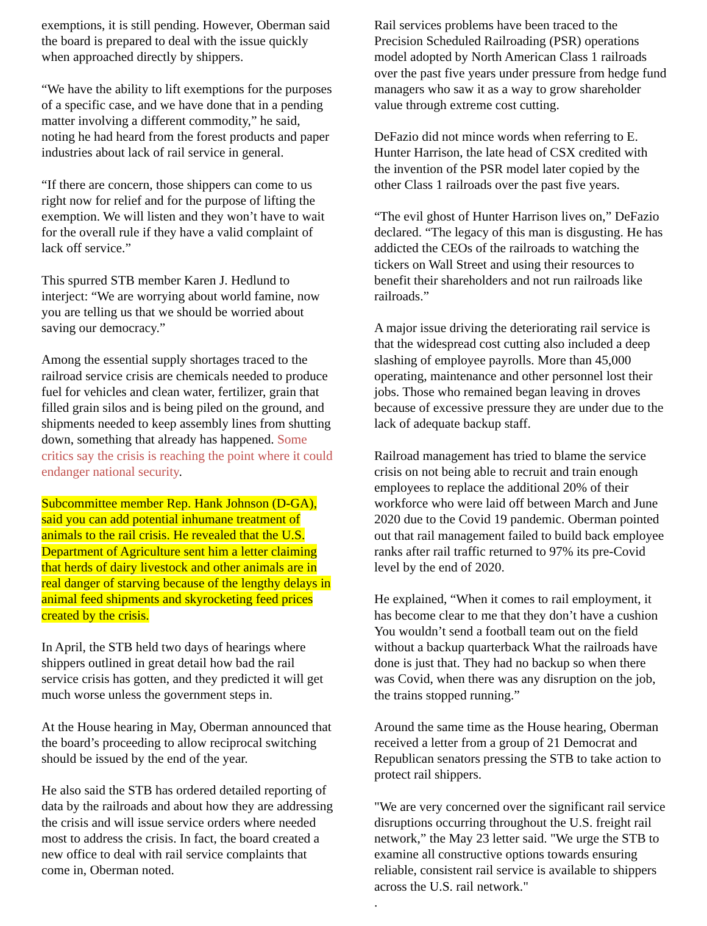exemptions, it is still pending. However, Oberman said the board is prepared to deal with the issue quickly when approached directly by shippers.
“We have the ability to lift exemptions for the purposes of a specific case, and we have done that in a pending matter involving a different commodity,” he said, noting he had heard from the forest products and paper industries about lack of rail service in general.
“If there are concern, those shippers can come to us right now for relief and for the purpose of lifting the exemption. We will listen and they won’t have to wait for the overall rule if they have a valid complaint of lack off service.”
This spurred STB member Karen J. Hedlund to interject: “We are worrying about world famine, now you are telling us that we should be worried about saving our democracy.”
Among the essential supply shortages traced to the railroad service crisis are chemicals needed to produce fuel for vehicles and clean water, fertilizer, grain that filled grain silos and is being piled on the ground, and shipments needed to keep assembly lines from shutting down, something that already has happened. Some critics say the crisis is reaching the point where it could endanger national security.
Subcommittee member Rep. Hank Johnson (D-GA), said you can add potential inhumane treatment of animals to the rail crisis. He revealed that the U.S. Department of Agriculture sent him a letter claiming that herds of dairy livestock and other animals are in real danger of starving because of the lengthy delays in animal feed shipments and skyrocketing feed prices created by the crisis.
In April, the STB held two days of hearings where shippers outlined in great detail how bad the rail service crisis has gotten, and they predicted it will get much worse unless the government steps in.
At the House hearing in May, Oberman announced that the board’s proceeding to allow reciprocal switching should be issued by the end of the year.
He also said the STB has ordered detailed reporting of data by the railroads and about how they are addressing the crisis and will issue service orders where needed most to address the crisis. In fact, the board created a new office to deal with rail service complaints that come in, Oberman noted.
Rail services problems have been traced to the Precision Scheduled Railroading (PSR) operations model adopted by North American Class 1 railroads over the past five years under pressure from hedge fund managers who saw it as a way to grow shareholder value through extreme cost cutting.
DeFazio did not mince words when referring to E. Hunter Harrison, the late head of CSX credited with the invention of the PSR model later copied by the other Class 1 railroads over the past five years.
“The evil ghost of Hunter Harrison lives on,” DeFazio declared. “The legacy of this man is disgusting. He has addicted the CEOs of the railroads to watching the tickers on Wall Street and using their resources to benefit their shareholders and not run railroads like railroads.”
A major issue driving the deteriorating rail service is that the widespread cost cutting also included a deep slashing of employee payrolls. More than 45,000 operating, maintenance and other personnel lost their jobs. Those who remained began leaving in droves because of excessive pressure they are under due to the lack of adequate backup staff.
Railroad management has tried to blame the service crisis on not being able to recruit and train enough employees to replace the additional 20% of their workforce who were laid off between March and June 2020 due to the Covid 19 pandemic. Oberman pointed out that rail management failed to build back employee ranks after rail traffic returned to 97% its pre-Covid level by the end of 2020.
He explained, “When it comes to rail employment, it has become clear to me that they don’t have a cushion You wouldn’t send a football team out on the field without a backup quarterback What the railroads have done is just that. They had no backup so when there was Covid, when there was any disruption on the job, the trains stopped running.”
Around the same time as the House hearing, Oberman received a letter from a group of 21 Democrat and Republican senators pressing the STB to take action to protect rail shippers.
"We are very concerned over the significant rail service disruptions occurring throughout the U.S. freight rail network,” the May 23 letter said. "We urge the STB to examine all constructive options towards ensuring reliable, consistent rail service is available to shippers across the U.S. rail network."
.